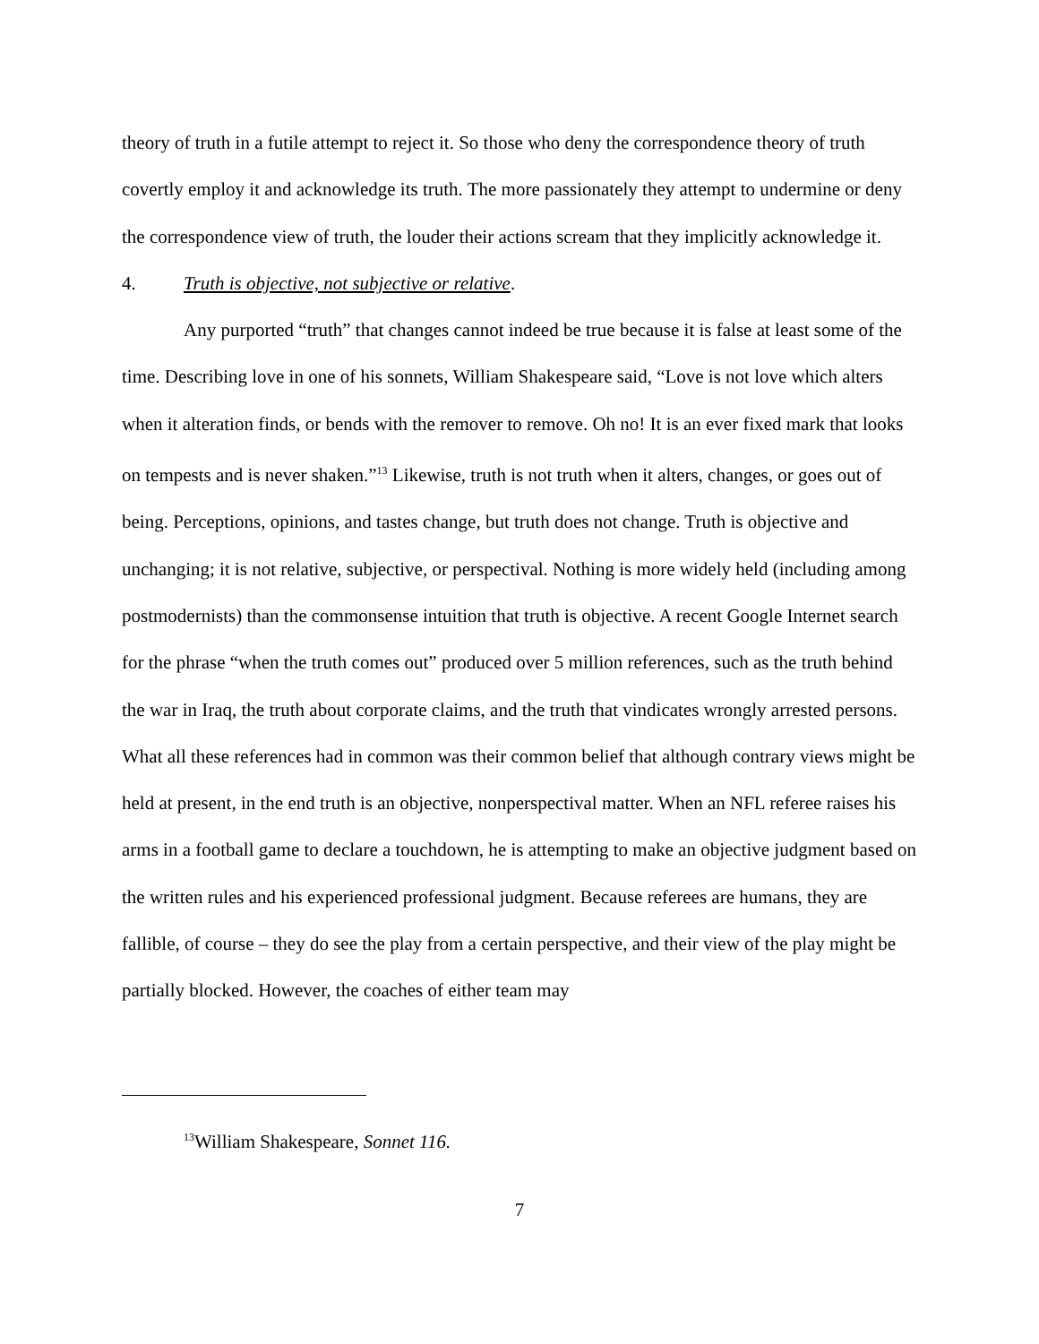theory of truth in a futile attempt to reject it. So those who deny the correspondence theory of truth covertly employ it and acknowledge its truth. The more passionately they attempt to undermine or deny the correspondence view of truth, the louder their actions scream that they implicitly acknowledge it.
4. Truth is objective, not subjective or relative.
Any purported “truth” that changes cannot indeed be true because it is false at least some of the time. Describing love in one of his sonnets, William Shakespeare said, “Love is not love which alters when it alteration finds, or bends with the remover to remove. Oh no! It is an ever fixed mark that looks on tempests and is never shaken.”<sup>13</sup> Likewise, truth is not truth when it alters, changes, or goes out of being. Perceptions, opinions, and tastes change, but truth does not change. Truth is objective and unchanging; it is not relative, subjective, or perspectival. Nothing is more widely held (including among postmodernists) than the commonsense intuition that truth is objective. A recent Google Internet search for the phrase “when the truth comes out” produced over 5 million references, such as the truth behind the war in Iraq, the truth about corporate claims, and the truth that vindicates wrongly arrested persons. What all these references had in common was their common belief that although contrary views might be held at present, in the end truth is an objective, nonperspectival matter. When an NFL referee raises his arms in a football game to declare a touchdown, he is attempting to make an objective judgment based on the written rules and his experienced professional judgment. Because referees are humans, they are fallible, of course – they do see the play from a certain perspective, and their view of the play might be partially blocked. However, the coaches of either team may
<sup>13</sup> William Shakespeare, Sonnet 116.
7